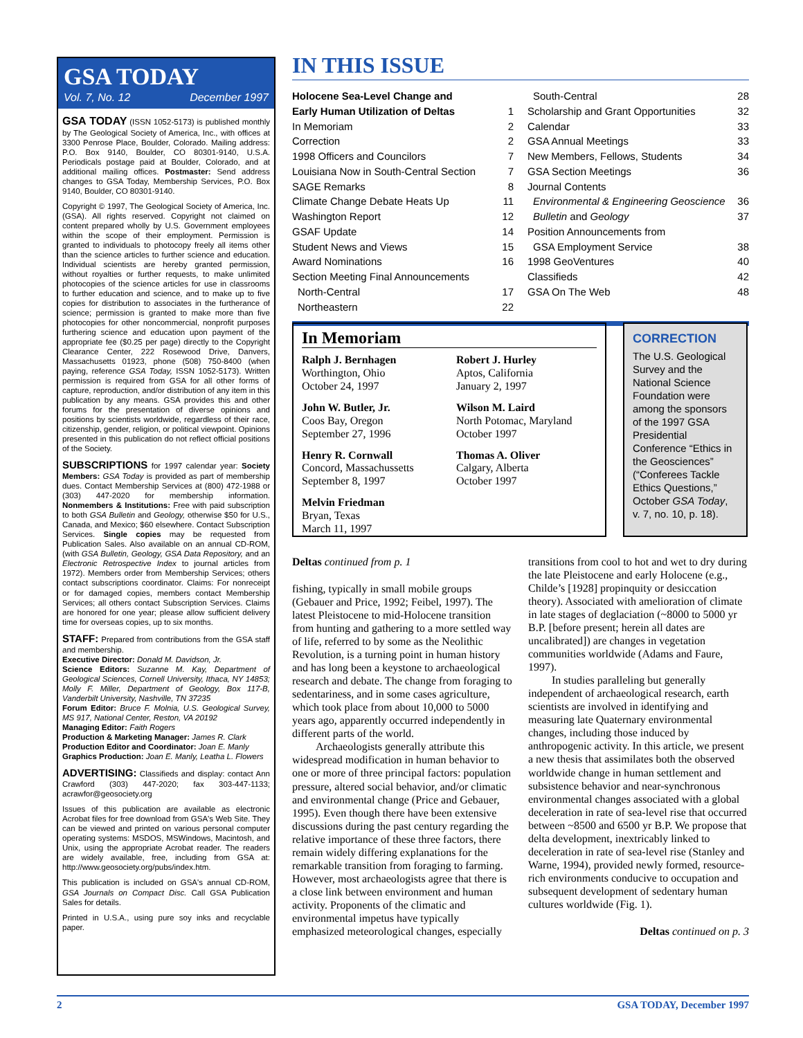GSA TODAY
Vol. 7, No. 12 December 1997
GSA TODAY (ISSN 1052-5173) is published monthly by The Geological Society of America, Inc., with offices at 3300 Penrose Place, Boulder, Colorado. Mailing address: P.O. Box 9140, Boulder, CO 80301-9140, U.S.A. Periodicals postage paid at Boulder, Colorado, and at additional mailing offices. Postmaster: Send address changes to GSA Today, Membership Services, P.O. Box 9140, Boulder, CO 80301-9140.
Copyright © 1997, The Geological Society of America, Inc. (GSA). All rights reserved. Copyright not claimed on content prepared wholly by U.S. Government employees within the scope of their employment. Permission is granted to individuals to photocopy freely all items other than the science articles to further science and education. Individual scientists are hereby granted permission, without royalties or further requests, to make unlimited photocopies of the science articles for use in classrooms to further education and science, and to make up to five copies for distribution to associates in the furtherance of science; permission is granted to make more than five photocopies for other noncommercial, nonprofit purposes furthering science and education upon payment of the appropriate fee ($0.25 per page) directly to the Copyright Clearance Center, 222 Rosewood Drive, Danvers, Massachusetts 01923, phone (508) 750-8400 (when paying, reference GSA Today, ISSN 1052-5173). Written permission is required from GSA for all other forms of capture, reproduction, and/or distribution of any item in this publication by any means. GSA provides this and other forums for the presentation of diverse opinions and positions by scientists worldwide, regardless of their race, citizenship, gender, religion, or political viewpoint. Opinions presented in this publication do not reflect official positions of the Society.
SUBSCRIPTIONS
for 1997 calendar year: Society Members: GSA Today is provided as part of membership dues. Contact Membership Services at (800) 472-1988 or (303) 447-2020 for membership information. Nonmembers & Institutions: Free with paid subscription to both GSA Bulletin and Geology, otherwise $50 for U.S., Canada, and Mexico; $60 elsewhere. Contact Subscription Services. Single copies may be requested from Publication Sales. Also available on an annual CD-ROM, (with GSA Bulletin, Geology, GSA Data Repository, and an Electronic Retrospective Index to journal articles from 1972). Members order from Membership Services; others contact subscriptions coordinator. Claims: For nonreceipt or for damaged copies, members contact Membership Services; all others contact Subscription Services. Claims are honored for one year; please allow sufficient delivery time for overseas copies, up to six months.
STAFF:
Prepared from contributions from the GSA staff and membership.
Executive Director: Donald M. Davidson, Jr.
Science Editors: Suzanne M. Kay, Department of Geological Sciences, Cornell University, Ithaca, NY 14853; Molly F. Miller, Department of Geology, Box 117-B, Vanderbilt University, Nashville, TN 37235
Forum Editor: Bruce F. Molnia, U.S. Geological Survey, MS 917, National Center, Reston, VA 20192
Managing Editor: Faith Rogers
Production & Marketing Manager: James R. Clark
Production Editor and Coordinator: Joan E. Manly
Graphics Production: Joan E. Manly, Leatha L. Flowers
ADVERTISING:
Classifieds and display: contact Ann Crawford (303) 447-2020; fax 303-447-1133; acrawfor@geosociety.org
Issues of this publication are available as electronic Acrobat files for free download from GSA's Web Site. They can be viewed and printed on various personal computer operating systems: MSDOS, MSWindows, Macintosh, and Unix, using the appropriate Acrobat reader. The readers are widely available, free, including from GSA at: http://www.geosociety.org/pubs/index.htm.
This publication is included on GSA's annual CD-ROM, GSA Journals on Compact Disc. Call GSA Publication Sales for details.
Printed in U.S.A., using pure soy inks and recyclable paper.
IN THIS ISSUE
Holocene Sea-Level Change and
Early Human Utilization of Deltas
1
In Memoriam 2
Correction 2
1998 Officers and Councilors 7
Louisiana Now in South-Central Section 7
SAGE Remarks 8
Climate Change Debate Heats Up 11
Washington Report 12
GSAF Update 14
Student News and Views 15
Award Nominations 16
Section Meeting Final Announcements
North-Central 17
Northeastern 22
South-Central 28
Scholarship and Grant Opportunities 32
Calendar 33
GSA Annual Meetings 33
New Members, Fellows, Students 34
GSA Section Meetings 36
Journal Contents
Environmental & Engineering Geoscience 36
Bulletin and Geology 37
Position Announcements from
GSA Employment Service 38
1998 GeoVentures 40
Classifieds 42
GSA On The Web 48
In Memoriam
Ralph J. Bernhagen
Worthington, Ohio
October 24, 1997
Robert J. Hurley
Aptos, California
January 2, 1997
John W. Butler, Jr.
Coos Bay, Oregon
September 27, 1996
Wilson M. Laird
North Potomac, Maryland
October 1997
Henry R. Cornwall
Concord, Massachussetts
September 8, 1997
Thomas A. Oliver
Calgary, Alberta
October 1997
Melvin Friedman
Bryan, Texas
March 11, 1997
CORRECTION
The U.S. Geological Survey and the National Science Foundation were among the sponsors of the 1997 GSA Presidential Conference “Ethics in the Geosciences” (“Conferees Tackle Ethics Questions,” October GSA Today, v. 7, no. 10, p. 18).
Deltas continued from p. 1
fishing, typically in small mobile groups (Gebauer and Price, 1992; Feibel, 1997). The latest Pleistocene to mid-Holocene transition from hunting and gathering to a more settled way of life, referred to by some as the Neolithic Revolution, is a turning point in human history and has long been a keystone to archaeological research and debate. The change from foraging to sedentariness, and in some cases agriculture, which took place from about 10,000 to 5000 years ago, apparently occurred independently in different parts of the world.
Archaeologists generally attribute this widespread modification in human behavior to one or more of three principal factors: population pressure, altered social behavior, and/or climatic and environmental change (Price and Gebauer, 1995). Even though there have been extensive discussions during the past century regarding the relative importance of these three factors, there remain widely differing explanations for the remarkable transition from foraging to farming. However, most archaeologists agree that there is a close link between environment and human activity. Proponents of the climatic and environmental impetus have typically emphasized meteorological changes, especially transitions from cool to hot and wet to dry during the late Pleistocene and early Holocene (e.g., Childe’s [1928] propinquity or desiccation theory). Associated with amelioration of climate in late stages of deglaciation (~8000 to 5000 yr B.P. [before present; herein all dates are uncalibrated]) are changes in vegetation communities worldwide (Adams and Faure, 1997).
In studies paralleling but generally independent of archaeological research, earth scientists are involved in identifying and measuring late Quaternary environmental changes, including those induced by anthropogenic activity. In this article, we present a new thesis that assimilates both the observed worldwide change in human settlement and subsistence behavior and near-synchronous environmental changes associated with a global deceleration in rate of sea-level rise that occurred between ~8500 and 6500 yr B.P. We propose that delta development, inextricably linked to deceleration in rate of sea-level rise (Stanley and Warne, 1994), provided newly formed, resource-rich environments conducive to occupation and subsequent development of sedentary human cultures worldwide (Fig. 1).
Deltas continued on p. 3
2 GSA TODAY, December 1997